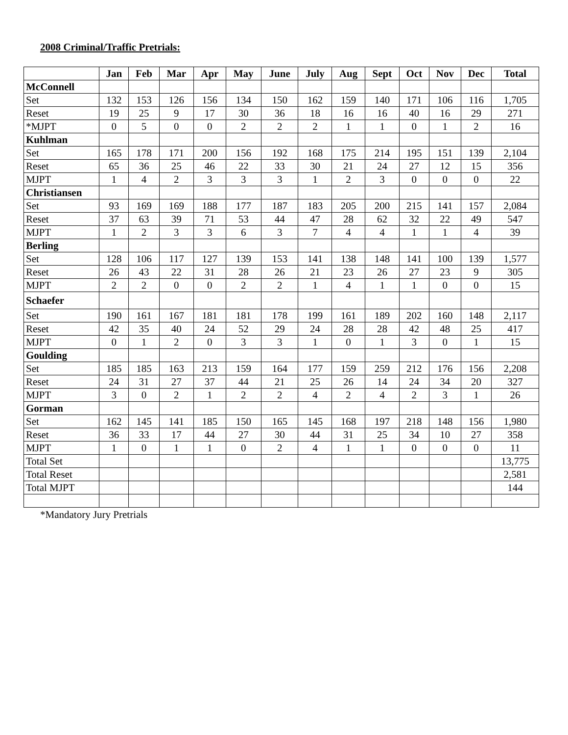2008 Criminal/Traffic Pretrials:
| | Jan | Feb | Mar | Apr | May | June | July | Aug | Sept | Oct | Nov | Dec | Total |
| --- | --- | --- | --- | --- | --- | --- | --- | --- | --- | --- | --- | --- | --- |
| McConnell | | | | | | | | | | | | | |
| Set | 132 | 153 | 126 | 156 | 134 | 150 | 162 | 159 | 140 | 171 | 106 | 116 | 1,705 |
| Reset | 19 | 25 | 9 | 17 | 30 | 36 | 18 | 16 | 16 | 40 | 16 | 29 | 271 |
| *MJPT | 0 | 5 | 0 | 0 | 2 | 2 | 2 | 1 | 1 | 0 | 1 | 2 | 16 |
| Kuhlman | | | | | | | | | | | | | |
| Set | 165 | 178 | 171 | 200 | 156 | 192 | 168 | 175 | 214 | 195 | 151 | 139 | 2,104 |
| Reset | 65 | 36 | 25 | 46 | 22 | 33 | 30 | 21 | 24 | 27 | 12 | 15 | 356 |
| MJPT | 1 | 4 | 2 | 3 | 3 | 3 | 1 | 2 | 3 | 0 | 0 | 0 | 22 |
| Christiansen | | | | | | | | | | | | | |
| Set | 93 | 169 | 169 | 188 | 177 | 187 | 183 | 205 | 200 | 215 | 141 | 157 | 2,084 |
| Reset | 37 | 63 | 39 | 71 | 53 | 44 | 47 | 28 | 62 | 32 | 22 | 49 | 547 |
| MJPT | 1 | 2 | 3 | 3 | 6 | 3 | 7 | 4 | 4 | 1 | 1 | 4 | 39 |
| Berling | | | | | | | | | | | | | |
| Set | 128 | 106 | 117 | 127 | 139 | 153 | 141 | 138 | 148 | 141 | 100 | 139 | 1,577 |
| Reset | 26 | 43 | 22 | 31 | 28 | 26 | 21 | 23 | 26 | 27 | 23 | 9 | 305 |
| MJPT | 2 | 2 | 0 | 0 | 2 | 2 | 1 | 4 | 1 | 1 | 0 | 0 | 15 |
| Schaefer | | | | | | | | | | | | | |
| Set | 190 | 161 | 167 | 181 | 181 | 178 | 199 | 161 | 189 | 202 | 160 | 148 | 2,117 |
| Reset | 42 | 35 | 40 | 24 | 52 | 29 | 24 | 28 | 28 | 42 | 48 | 25 | 417 |
| MJPT | 0 | 1 | 2 | 0 | 3 | 3 | 1 | 0 | 1 | 3 | 0 | 1 | 15 |
| Goulding | | | | | | | | | | | | | |
| Set | 185 | 185 | 163 | 213 | 159 | 164 | 177 | 159 | 259 | 212 | 176 | 156 | 2,208 |
| Reset | 24 | 31 | 27 | 37 | 44 | 21 | 25 | 26 | 14 | 24 | 34 | 20 | 327 |
| MJPT | 3 | 0 | 2 | 1 | 2 | 2 | 4 | 2 | 4 | 2 | 3 | 1 | 26 |
| Gorman | | | | | | | | | | | | | |
| Set | 162 | 145 | 141 | 185 | 150 | 165 | 145 | 168 | 197 | 218 | 148 | 156 | 1,980 |
| Reset | 36 | 33 | 17 | 44 | 27 | 30 | 44 | 31 | 25 | 34 | 10 | 27 | 358 |
| MJPT | 1 | 0 | 1 | 1 | 0 | 2 | 4 | 1 | 1 | 0 | 0 | 0 | 11 |
| Total Set | | | | | | | | | | | | | 13,775 |
| Total Reset | | | | | | | | | | | | | 2,581 |
| Total MJPT | | | | | | | | | | | | | 144 |
*Mandatory Jury Pretrials